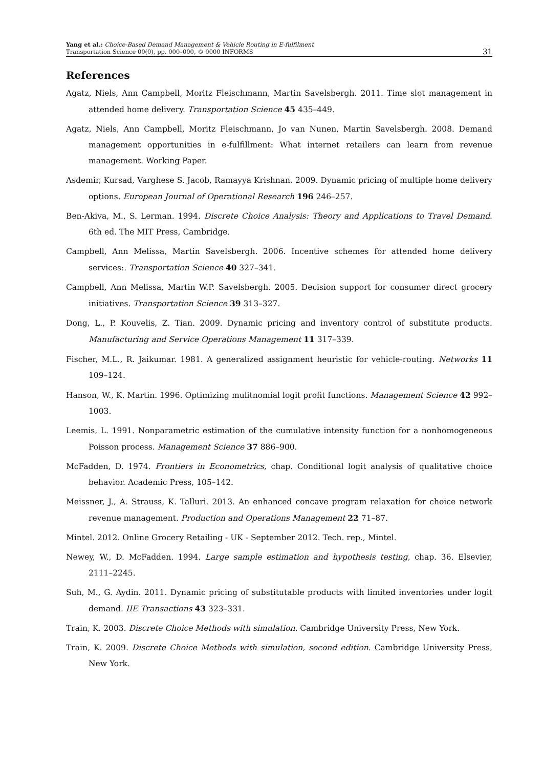Yang et al.: Choice-Based Demand Management & Vehicle Routing in E-fulfilment
Transportation Science 00(0), pp. 000–000, © 0000 INFORMS
31
References
Agatz, Niels, Ann Campbell, Moritz Fleischmann, Martin Savelsbergh. 2011. Time slot management in attended home delivery. Transportation Science 45 435–449.
Agatz, Niels, Ann Campbell, Moritz Fleischmann, Jo van Nunen, Martin Savelsbergh. 2008. Demand management opportunities in e-fulfillment: What internet retailers can learn from revenue management. Working Paper.
Asdemir, Kursad, Varghese S. Jacob, Ramayya Krishnan. 2009. Dynamic pricing of multiple home delivery options. European Journal of Operational Research 196 246–257.
Ben-Akiva, M., S. Lerman. 1994. Discrete Choice Analysis: Theory and Applications to Travel Demand. 6th ed. The MIT Press, Cambridge.
Campbell, Ann Melissa, Martin Savelsbergh. 2006. Incentive schemes for attended home delivery services:. Transportation Science 40 327–341.
Campbell, Ann Melissa, Martin W.P. Savelsbergh. 2005. Decision support for consumer direct grocery initiatives. Transportation Science 39 313–327.
Dong, L., P. Kouvelis, Z. Tian. 2009. Dynamic pricing and inventory control of substitute products. Manufacturing and Service Operations Management 11 317–339.
Fischer, M.L., R. Jaikumar. 1981. A generalized assignment heuristic for vehicle-routing. Networks 11 109–124.
Hanson, W., K. Martin. 1996. Optimizing mulitnomial logit profit functions. Management Science 42 992–1003.
Leemis, L. 1991. Nonparametric estimation of the cumulative intensity function for a nonhomogeneous Poisson process. Management Science 37 886–900.
McFadden, D. 1974. Frontiers in Econometrics, chap. Conditional logit analysis of qualitative choice behavior. Academic Press, 105–142.
Meissner, J., A. Strauss, K. Talluri. 2013. An enhanced concave program relaxation for choice network revenue management. Production and Operations Management 22 71–87.
Mintel. 2012. Online Grocery Retailing - UK - September 2012. Tech. rep., Mintel.
Newey, W., D. McFadden. 1994. Large sample estimation and hypothesis testing, chap. 36. Elsevier, 2111–2245.
Suh, M., G. Aydin. 2011. Dynamic pricing of substitutable products with limited inventories under logit demand. IIE Transactions 43 323–331.
Train, K. 2003. Discrete Choice Methods with simulation. Cambridge University Press, New York.
Train, K. 2009. Discrete Choice Methods with simulation, second edition. Cambridge University Press, New York.